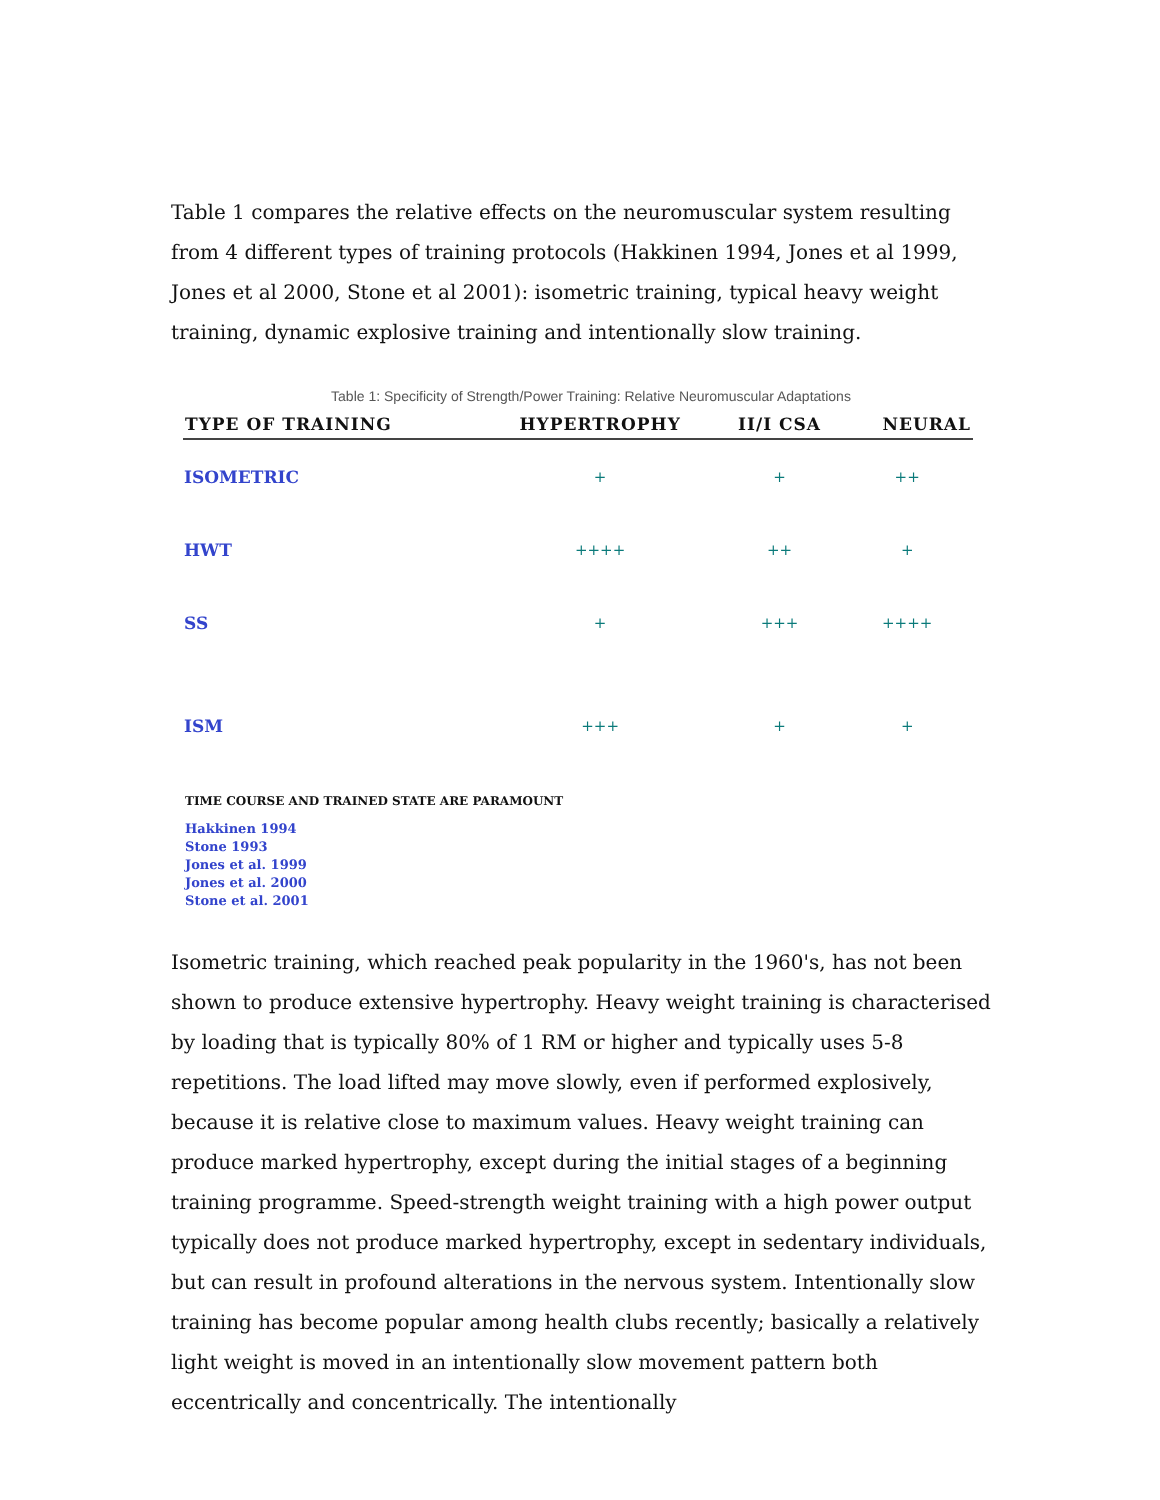Table 1 compares the relative effects on the neuromuscular system resulting from 4 different types of training protocols (Hakkinen 1994, Jones et al 1999, Jones et al 2000, Stone et al 2001): isometric training, typical heavy weight training, dynamic explosive training and intentionally slow training.
Table 1: Specificity of Strength/Power Training: Relative Neuromuscular Adaptations
| TYPE OF TRAINING | HYPERTROPHY | II/I CSA | NEURAL |
| --- | --- | --- | --- |
| ISOMETRIC | + | + | ++ |
| HWT | ++++ | ++ | + |
| SS | + | +++ | ++++ |
| ISM | +++ | + | + |
TIME COURSE AND TRAINED STATE ARE PARAMOUNT
Hakkinen 1994
Stone 1993
Jones et al. 1999
Jones et al. 2000
Stone et al. 2001
Isometric training, which reached peak popularity in the 1960's, has not been shown to produce extensive hypertrophy. Heavy weight training is characterised by loading that is typically 80% of 1 RM or higher and typically uses 5-8 repetitions. The load lifted may move slowly, even if performed explosively, because it is relative close to maximum values. Heavy weight training can produce marked hypertrophy, except during the initial stages of a beginning training programme. Speed-strength weight training with a high power output typically does not produce marked hypertrophy, except in sedentary individuals, but can result in profound alterations in the nervous system. Intentionally slow training has become popular among health clubs recently; basically a relatively light weight is moved in an intentionally slow movement pattern both eccentrically and concentrically. The intentionally